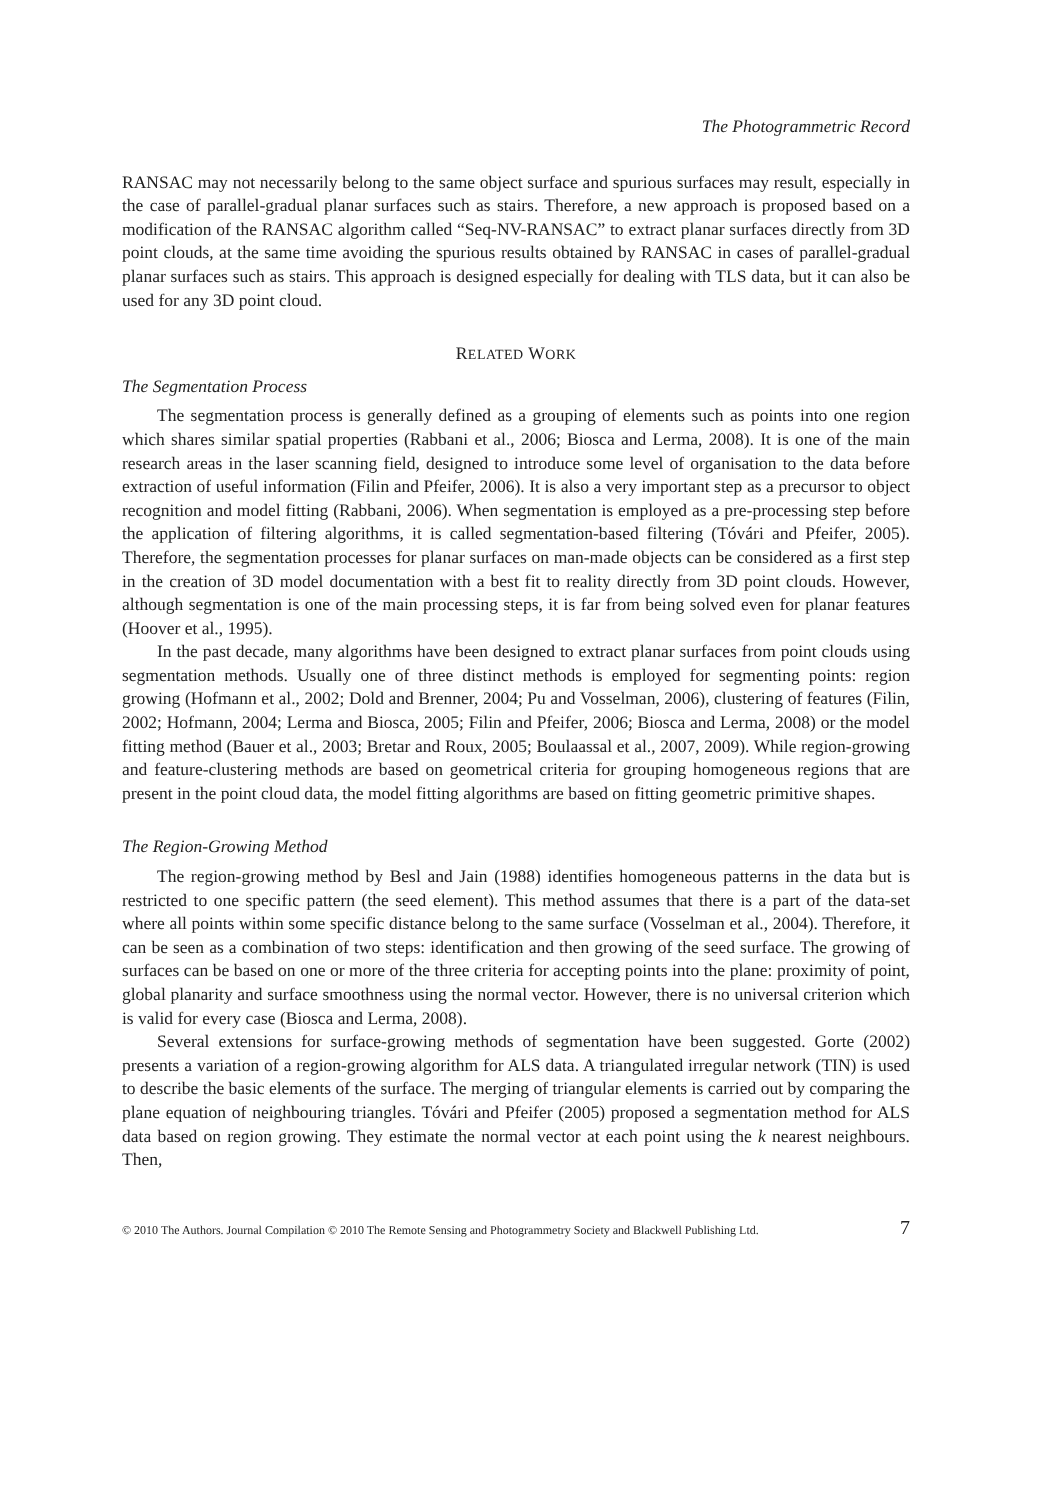The Photogrammetric Record
RANSAC may not necessarily belong to the same object surface and spurious surfaces may result, especially in the case of parallel-gradual planar surfaces such as stairs. Therefore, a new approach is proposed based on a modification of the RANSAC algorithm called “Seq-NV-RANSAC” to extract planar surfaces directly from 3D point clouds, at the same time avoiding the spurious results obtained by RANSAC in cases of parallel-gradual planar surfaces such as stairs. This approach is designed especially for dealing with TLS data, but it can also be used for any 3D point cloud.
RELATED WORK
The Segmentation Process
The segmentation process is generally defined as a grouping of elements such as points into one region which shares similar spatial properties (Rabbani et al., 2006; Biosca and Lerma, 2008). It is one of the main research areas in the laser scanning field, designed to introduce some level of organisation to the data before extraction of useful information (Filin and Pfeifer, 2006). It is also a very important step as a precursor to object recognition and model fitting (Rabbani, 2006). When segmentation is employed as a pre-processing step before the application of filtering algorithms, it is called segmentation-based filtering (Tóvári and Pfeifer, 2005). Therefore, the segmentation processes for planar surfaces on man-made objects can be considered as a first step in the creation of 3D model documentation with a best fit to reality directly from 3D point clouds. However, although segmentation is one of the main processing steps, it is far from being solved even for planar features (Hoover et al., 1995).
In the past decade, many algorithms have been designed to extract planar surfaces from point clouds using segmentation methods. Usually one of three distinct methods is employed for segmenting points: region growing (Hofmann et al., 2002; Dold and Brenner, 2004; Pu and Vosselman, 2006), clustering of features (Filin, 2002; Hofmann, 2004; Lerma and Biosca, 2005; Filin and Pfeifer, 2006; Biosca and Lerma, 2008) or the model fitting method (Bauer et al., 2003; Bretar and Roux, 2005; Boulaassal et al., 2007, 2009). While region-growing and feature-clustering methods are based on geometrical criteria for grouping homogeneous regions that are present in the point cloud data, the model fitting algorithms are based on fitting geometric primitive shapes.
The Region-Growing Method
The region-growing method by Besl and Jain (1988) identifies homogeneous patterns in the data but is restricted to one specific pattern (the seed element). This method assumes that there is a part of the data-set where all points within some specific distance belong to the same surface (Vosselman et al., 2004). Therefore, it can be seen as a combination of two steps: identification and then growing of the seed surface. The growing of surfaces can be based on one or more of the three criteria for accepting points into the plane: proximity of point, global planarity and surface smoothness using the normal vector. However, there is no universal criterion which is valid for every case (Biosca and Lerma, 2008).
Several extensions for surface-growing methods of segmentation have been suggested. Gorte (2002) presents a variation of a region-growing algorithm for ALS data. A triangulated irregular network (TIN) is used to describe the basic elements of the surface. The merging of triangular elements is carried out by comparing the plane equation of neighbouring triangles. Tóvári and Pfeifer (2005) proposed a segmentation method for ALS data based on region growing. They estimate the normal vector at each point using the k nearest neighbours. Then,
© 2010 The Authors. Journal Compilation © 2010 The Remote Sensing and Photogrammetry Society and Blackwell Publishing Ltd. 7